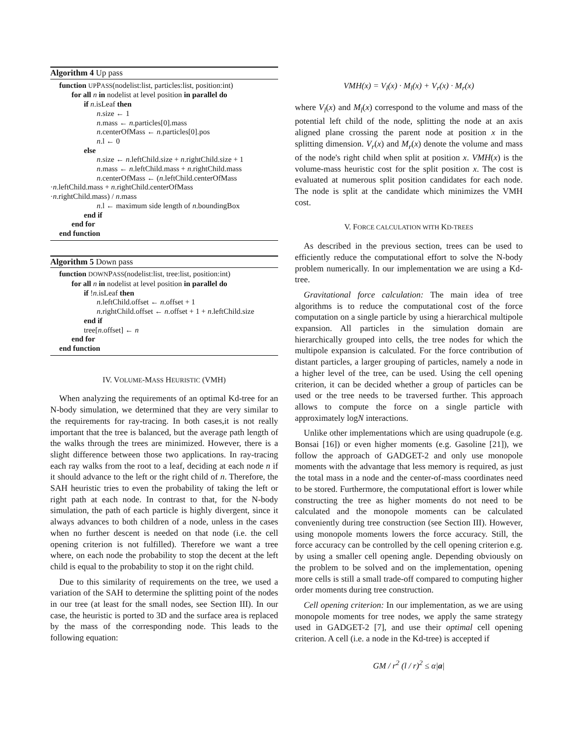Algorithm 4 Up pass
function UPPASS(nodelist:list, particles:list, position:int)
for all n in nodelist at level position in parallel do
if n.isLeaf then
n.size ← 1
n.mass ← n.particles[0].mass
n.centerOfMass ← n.particles[0].pos
n.l ← 0
else
n.size ← n.leftChild.size + n.rightChild.size + 1
n.mass ← n.leftChild.mass + n.rightChild.mass
n.centerOfMass ← (n.leftChild.centerOfMass
·n.leftChild.mass + n.rightChild.centerOfMass
·n.rightChild.mass) / n.mass
n.l ← maximum side length of n.boundingBox
end if
end for
end function
Algorithm 5 Down pass
function DOWNPASS(nodelist:list, tree:list, position:int)
for all n in nodelist at level position in parallel do
if !n.isLeaf then
n.leftChild.offset ← n.offset + 1
n.rightChild.offset ← n.offset + 1 + n.leftChild.size
end if
tree[n.offset] ← n
end for
end function
IV. VOLUME-MASS HEURISTIC (VMH)
When analyzing the requirements of an optimal Kd-tree for an N-body simulation, we determined that they are very similar to the requirements for ray-tracing. In both cases,it is not really important that the tree is balanced, but the average path length of the walks through the trees are minimized. However, there is a slight difference between those two applications. In ray-tracing each ray walks from the root to a leaf, deciding at each node n if it should advance to the left or the right child of n. Therefore, the SAH heuristic tries to even the probability of taking the left or right path at each node. In contrast to that, for the N-body simulation, the path of each particle is highly divergent, since it always advances to both children of a node, unless in the cases when no further descent is needed on that node (i.e. the cell opening criterion is not fulfilled). Therefore we want a tree where, on each node the probability to stop the decent at the left child is equal to the probability to stop it on the right child.
Due to this similarity of requirements on the tree, we used a variation of the SAH to determine the splitting point of the nodes in our tree (at least for the small nodes, see Section III). In our case, the heuristic is ported to 3D and the surface area is replaced by the mass of the corresponding node. This leads to the following equation:
VMH(x) = V<sub>l</sub>(x) · M<sub>l</sub>(x) + V<sub>r</sub>(x) · M<sub>r</sub>(x)
where V<sub>l</sub>(x) and M<sub>l</sub>(x) correspond to the volume and mass of the potential left child of the node, splitting the node at an axis aligned plane crossing the parent node at position x in the splitting dimension. V<sub>r</sub>(x) and M<sub>r</sub>(x) denote the volume and mass of the node's right child when split at position x. VMH(x) is the volume-mass heuristic cost for the split position x. The cost is evaluated at numerous split position candidates for each node. The node is split at the candidate which minimizes the VMH cost.
V. FORCE CALCULATION WITH KD-TREES
As described in the previous section, trees can be used to efficiently reduce the computational effort to solve the N-body problem numerically. In our implementation we are using a Kd-tree.
Gravitational force calculation: The main idea of tree algorithms is to reduce the computational cost of the force computation on a single particle by using a hierarchical multipole expansion. All particles in the simulation domain are hierarchically grouped into cells, the tree nodes for which the multipole expansion is calculated. For the force contribution of distant particles, a larger grouping of particles, namely a node in a higher level of the tree, can be used. Using the cell opening criterion, it can be decided whether a group of particles can be used or the tree needs to be traversed further. This approach allows to compute the force on a single particle with approximately logN interactions.
Unlike other implementations which are using quadrupole (e.g. Bonsai [16]) or even higher moments (e.g. Gasoline [21]), we follow the approach of GADGET-2 and only use monopole moments with the advantage that less memory is required, as just the total mass in a node and the center-of-mass coordinates need to be stored. Furthermore, the computational effort is lower while constructing the tree as higher moments do not need to be calculated and the monopole moments can be calculated conveniently during tree construction (see Section III). However, using monopole moments lowers the force accuracy. Still, the force accuracy can be controlled by the cell opening criterion e.g. by using a smaller cell opening angle. Depending obviously on the problem to be solved and on the implementation, opening more cells is still a small trade-off compared to computing higher order moments during tree construction.
Cell opening criterion: In our implementation, as we are using monopole moments for tree nodes, we apply the same strategy used in GADGET-2 [7], and use their optimal cell opening criterion. A cell (i.e. a node in the Kd-tree) is accepted if
GM / r<sup>2</sup> (l / r)<sup>2</sup> ≤ α|a|